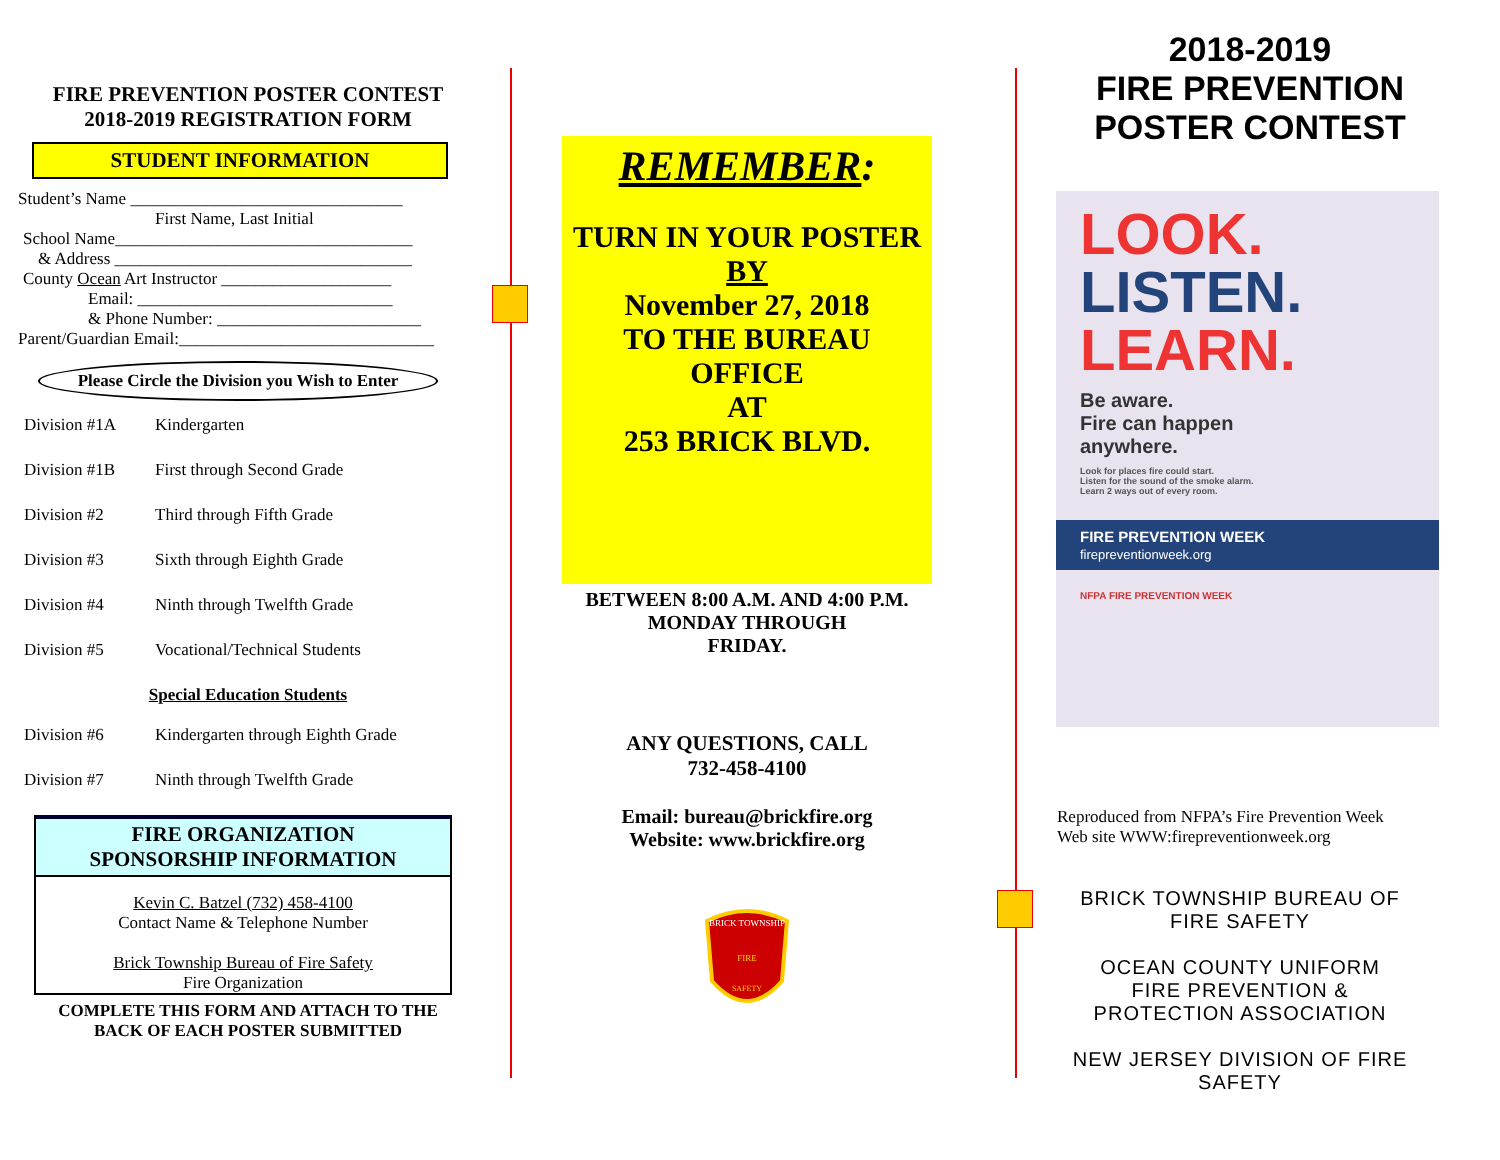FIRE PREVENTION POSTER CONTEST
2018-2019 REGISTRATION FORM
STUDENT INFORMATION
Student’s Name ________________________________
First Name, Last Initial
School Name___________________________________
& Address ___________________________________
County Ocean Art Instructor ____________________
Email: ______________________________
& Phone Number: ________________________
Parent/Guardian Email:______________________________
Please Circle the Division you Wish to Enter
Division #1A Kindergarten
Division #1B First through Second Grade
Division #2 Third through Fifth Grade
Division #3 Sixth through Eighth Grade
Division #4 Ninth through Twelfth Grade
Division #5 Vocational/Technical Students
Special Education Students
Division #6 Kindergarten through Eighth Grade
Division #7 Ninth through Twelfth Grade
FIRE ORGANIZATION
SPONSORSHIP INFORMATION
Kevin C. Batzel (732) 458-4100
Contact Name & Telephone Number
Brick Township Bureau of Fire Safety
Fire Organization
COMPLETE THIS FORM AND ATTACH TO THE
BACK OF EACH POSTER SUBMITTED
REMEMBER:
TURN IN YOUR POSTER
BY
November 27, 2018
TO THE BUREAU
OFFICE
AT
253 BRICK BLVD.
BETWEEN 8:00 A.M. AND 4:00 P.M.
MONDAY THROUGH
FRIDAY.
ANY QUESTIONS, CALL
732-458-4100
Email: bureau@brickfire.org
Website: www.brickfire.org
BRICK TOWNSHIP
FIRE
SAFETY
2018-2019
FIRE PREVENTION
POSTER CONTEST
LOOK.
LISTEN.
LEARN.
Be aware.
Fire can happen
anywhere.
Look for places fire could start.
Listen for the sound of the smoke alarm.
Learn 2 ways out of every room.
FIRE PREVENTION WEEK
firepreventionweek.org
NFPA FIRE PREVENTION WEEK
Reproduced from NFPA’s Fire Prevention Week
Web site WWW:firepreventionweek.org
BRICK TOWNSHIP BUREAU OF
FIRE SAFETY
OCEAN COUNTY UNIFORM
FIRE PREVENTION &
PROTECTION ASSOCIATION
NEW JERSEY DIVISION OF FIRE
SAFETY